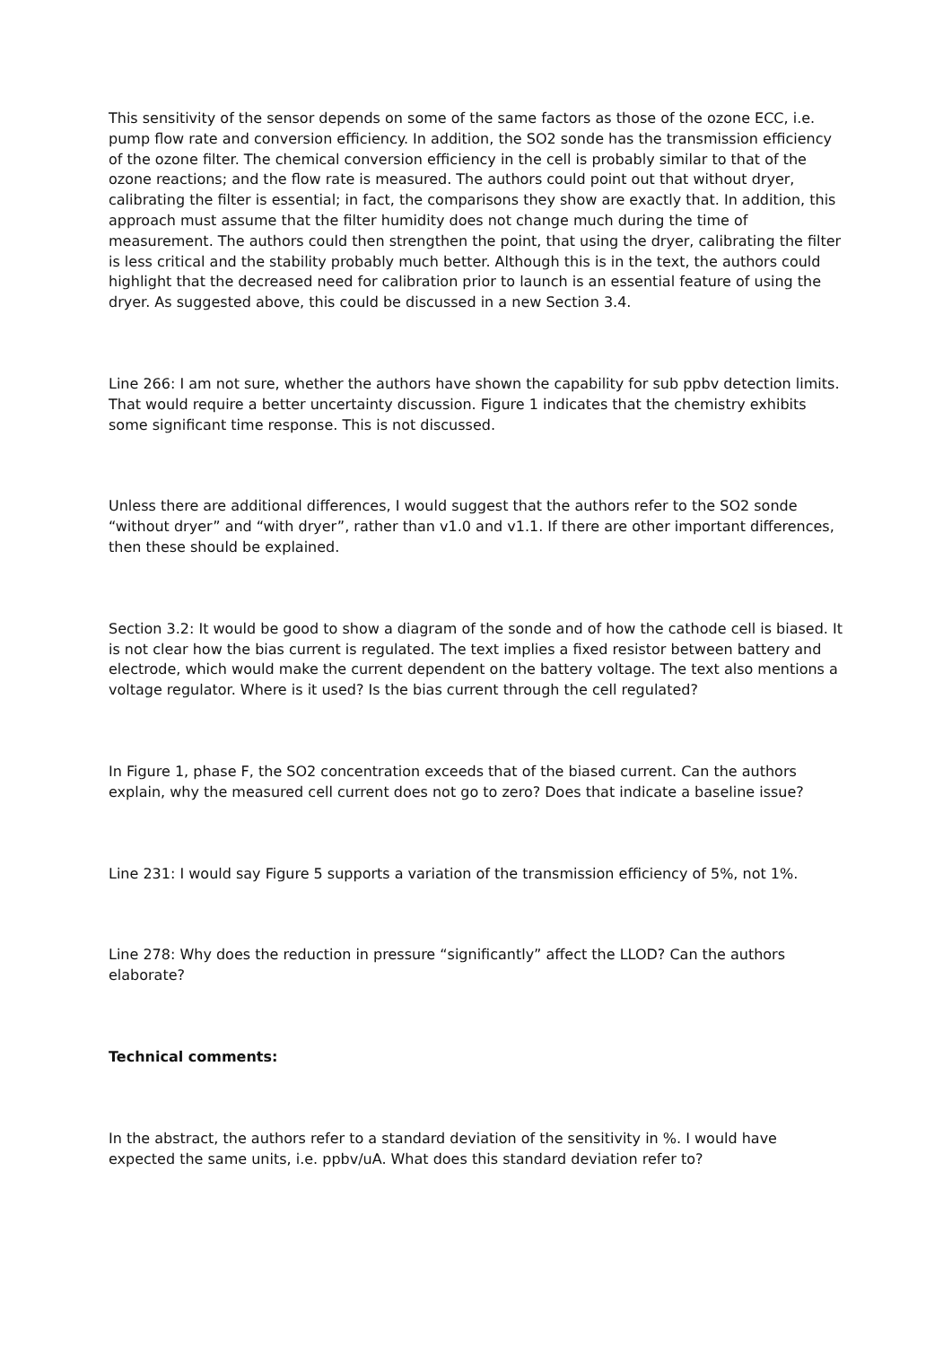This sensitivity of the sensor depends on some of the same factors as those of the ozone ECC, i.e. pump flow rate and conversion efficiency. In addition, the SO2 sonde has the transmission efficiency of the ozone filter. The chemical conversion efficiency in the cell is probably similar to that of the ozone reactions; and the flow rate is measured. The authors could point out that without dryer, calibrating the filter is essential; in fact, the comparisons they show are exactly that. In addition, this approach must assume that the filter humidity does not change much during the time of measurement. The authors could then strengthen the point, that using the dryer, calibrating the filter is less critical and the stability probably much better. Although this is in the text, the authors could highlight that the decreased need for calibration prior to launch is an essential feature of using the dryer. As suggested above, this could be discussed in a new Section 3.4.
Line 266: I am not sure, whether the authors have shown the capability for sub ppbv detection limits. That would require a better uncertainty discussion. Figure 1 indicates that the chemistry exhibits some significant time response. This is not discussed.
Unless there are additional differences, I would suggest that the authors refer to the SO2 sonde “without dryer” and “with dryer”, rather than v1.0 and v1.1. If there are other important differences, then these should be explained.
Section 3.2: It would be good to show a diagram of the sonde and of how the cathode cell is biased. It is not clear how the bias current is regulated. The text implies a fixed resistor between battery and electrode, which would make the current dependent on the battery voltage. The text also mentions a voltage regulator. Where is it used? Is the bias current through the cell regulated?
In Figure 1, phase F, the SO2 concentration exceeds that of the biased current. Can the authors explain, why the measured cell current does not go to zero? Does that indicate a baseline issue?
Line 231: I would say Figure 5 supports a variation of the transmission efficiency of 5%, not 1%.
Line 278: Why does the reduction in pressure “significantly” affect the LLOD? Can the authors elaborate?
Technical comments:
In the abstract, the authors refer to a standard deviation of the sensitivity in %. I would have expected the same units, i.e. ppbv/uA. What does this standard deviation refer to?